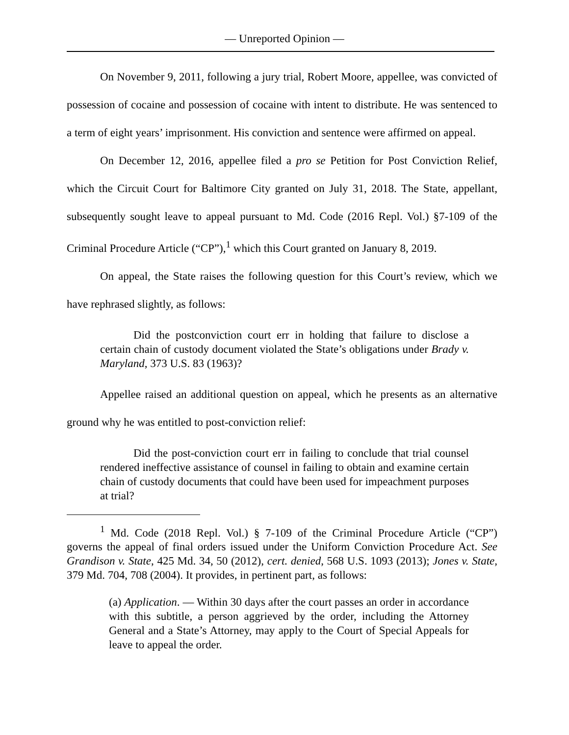— Unreported Opinion —
On November 9, 2011, following a jury trial, Robert Moore, appellee, was convicted of possession of cocaine and possession of cocaine with intent to distribute. He was sentenced to a term of eight years’ imprisonment. His conviction and sentence were affirmed on appeal.
On December 12, 2016, appellee filed a pro se Petition for Post Conviction Relief, which the Circuit Court for Baltimore City granted on July 31, 2018. The State, appellant, subsequently sought leave to appeal pursuant to Md. Code (2016 Repl. Vol.) §7-109 of the Criminal Procedure Article (“CP”),<sup>1</sup> which this Court granted on January 8, 2019.
On appeal, the State raises the following question for this Court’s review, which we have rephrased slightly, as follows:
Did the postconviction court err in holding that failure to disclose a certain chain of custody document violated the State’s obligations under Brady v. Maryland, 373 U.S. 83 (1963)?
Appellee raised an additional question on appeal, which he presents as an alternative ground why he was entitled to post-conviction relief:
Did the post-conviction court err in failing to conclude that trial counsel rendered ineffective assistance of counsel in failing to obtain and examine certain chain of custody documents that could have been used for impeachment purposes at trial?
<sup>1</sup> Md. Code (2018 Repl. Vol.) § 7-109 of the Criminal Procedure Article (“CP”) governs the appeal of final orders issued under the Uniform Conviction Procedure Act. See Grandison v. State, 425 Md. 34, 50 (2012), cert. denied, 568 U.S. 1093 (2013); Jones v. State, 379 Md. 704, 708 (2004). It provides, in pertinent part, as follows:
(a) Application. — Within 30 days after the court passes an order in accordance with this subtitle, a person aggrieved by the order, including the Attorney General and a State’s Attorney, may apply to the Court of Special Appeals for leave to appeal the order.